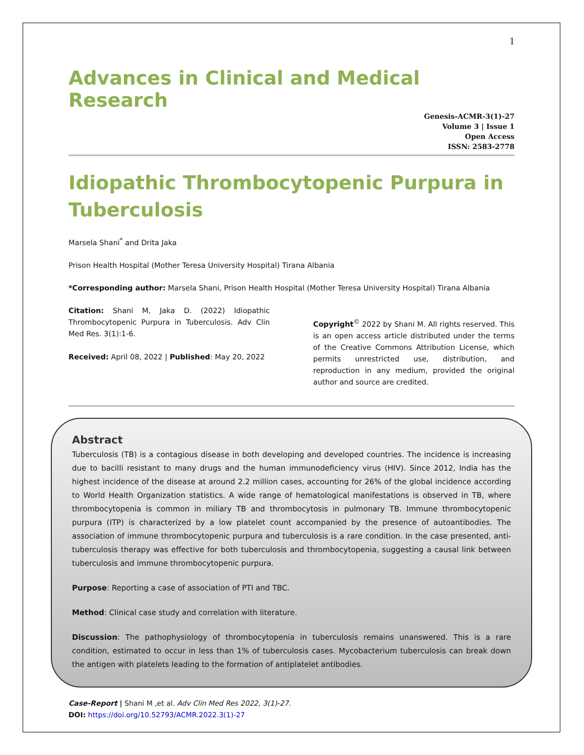1
Advances in Clinical and Medical Research
Genesis-ACMR-3(1)-27
Volume 3 | Issue 1
Open Access
ISSN: 2583-2778
Idiopathic Thrombocytopenic Purpura in Tuberculosis
Marsela Shani<sup>*</sup> and Drita Jaka
Prison Health Hospital (Mother Teresa University Hospital) Tirana Albania
*Corresponding author: Marsela Shani, Prison Health Hospital (Mother Teresa University Hospital) Tirana Albania
Citation: Shani M, Jaka D. (2022) Idiopathic Thrombocytopenic Purpura in Tuberculosis. Adv Clin Med Res. 3(1):1-6.
Received: April 08, 2022 | Published: May 20, 2022
Copyright<sup>©</sup> 2022 by Shani M. All rights reserved. This is an open access article distributed under the terms of the Creative Commons Attribution License, which permits unrestricted use, distribution, and reproduction in any medium, provided the original author and source are credited.
Abstract
Tuberculosis (TB) is a contagious disease in both developing and developed countries. The incidence is increasing due to bacilli resistant to many drugs and the human immunodeficiency virus (HIV). Since 2012, India has the highest incidence of the disease at around 2.2 million cases, accounting for 26% of the global incidence according to World Health Organization statistics. A wide range of hematological manifestations is observed in TB, where thrombocytopenia is common in miliary TB and thrombocytosis in pulmonary TB. Immune thrombocytopenic purpura (ITP) is characterized by a low platelet count accompanied by the presence of autoantibodies. The association of immune thrombocytopenic purpura and tuberculosis is a rare condition. In the case presented, anti-tuberculosis therapy was effective for both tuberculosis and thrombocytopenia, suggesting a causal link between tuberculosis and immune thrombocytopenic purpura.
Purpose: Reporting a case of association of PTI and TBC.
Method: Clinical case study and correlation with literature.
Discussion: The pathophysiology of thrombocytopenia in tuberculosis remains unanswered. This is a rare condition, estimated to occur in less than 1% of tuberculosis cases. Mycobacterium tuberculosis can break down the antigen with platelets leading to the formation of antiplatelet antibodies.
Case-Report | Shani M ,et al. Adv Clin Med Res 2022, 3(1)-27.
DOI: https://doi.org/10.52793/ACMR.2022.3(1)-27